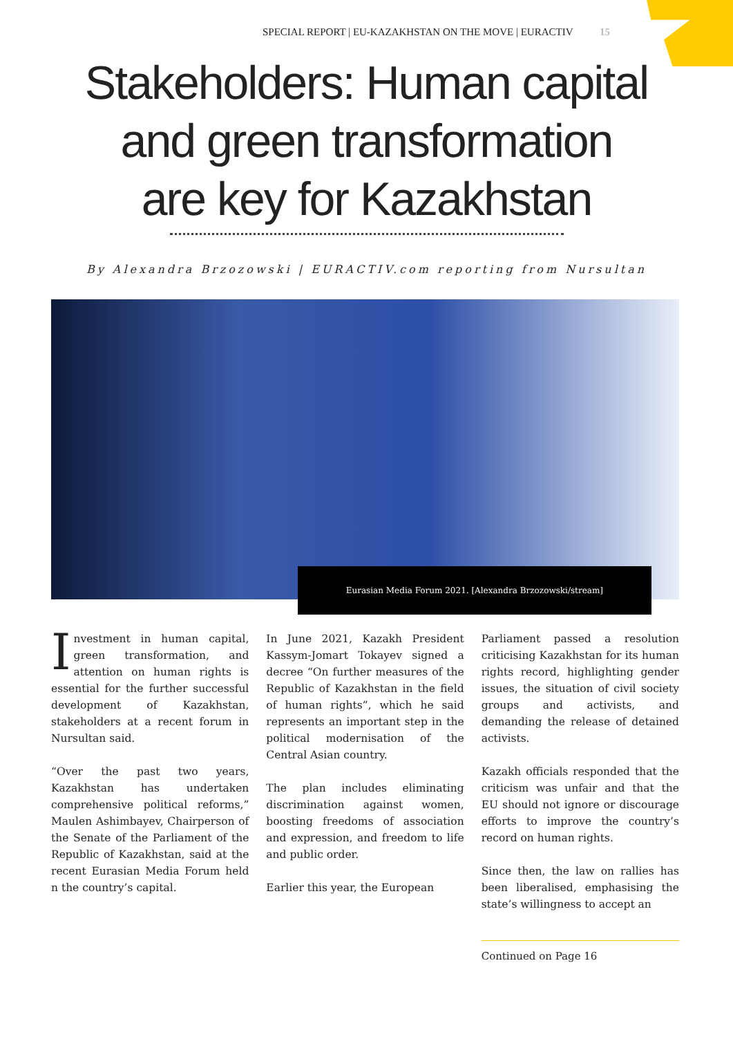SPECIAL REPORT | EU-KAZAKHSTAN ON THE MOVE | EURACTIV 15
Stakeholders: Human capital
and green transformation
are key for Kazakhstan
By Alexandra Brzozowski | EURACTIV.com reporting from Nursultan
Eurasian Media Forum 2021. [Alexandra Brzozowski/stream]
Investment in human capital, green transformation, and attention on human rights is essential for the further successful development of Kazakhstan, stakeholders at a recent forum in Nursultan said.
“Over the past two years, Kazakhstan has undertaken comprehensive political reforms,” Maulen Ashimbayev, Chairperson of the Senate of the Parliament of the Republic of Kazakhstan, said at the recent Eurasian Media Forum held n the country’s capital.
In June 2021, Kazakh President Kassym-Jomart Tokayev signed a decree “On further measures of the Republic of Kazakhstan in the field of human rights”, which he said represents an important step in the political modernisation of the Central Asian country.
The plan includes eliminating discrimination against women, boosting freedoms of association and expression, and freedom to life and public order.
Earlier this year, the European
Parliament passed a resolution criticising Kazakhstan for its human rights record, highlighting gender issues, the situation of civil society groups and activists, and demanding the release of detained activists.
Kazakh officials responded that the criticism was unfair and that the EU should not ignore or discourage efforts to improve the country’s record on human rights.
Since then, the law on rallies has been liberalised, emphasising the state’s willingness to accept an
Continued on Page 16